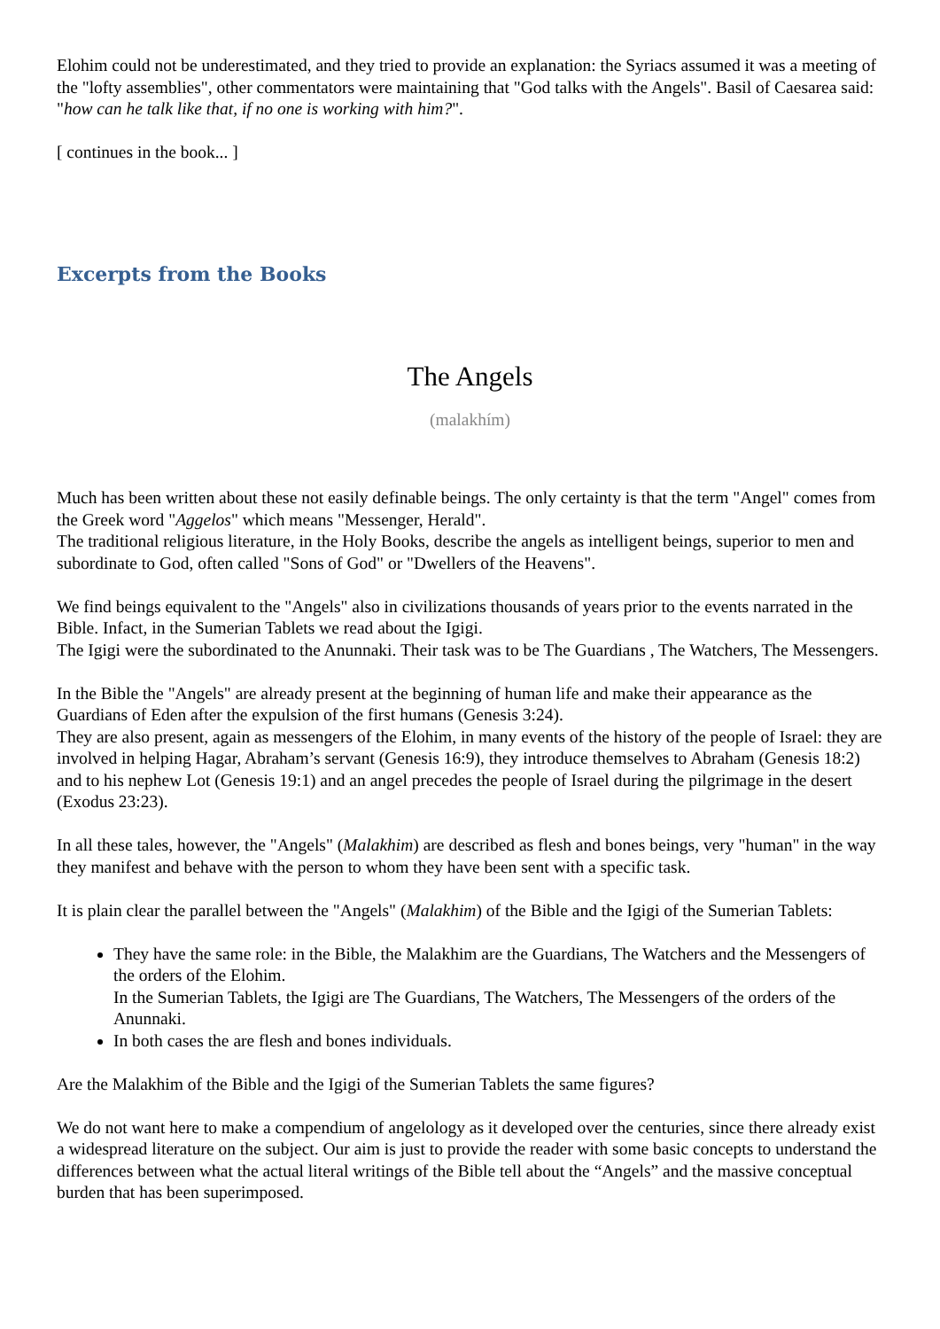Elohim could not be underestimated, and they tried to provide an explanation: the Syriacs assumed it was a meeting of the "lofty assemblies", other commentators were maintaining that "God talks with the Angels". Basil of Caesarea said: "how can he talk like that, if no one is working with him?".
[ continues in the book... ]
Excerpts from the Books
The Angels
(malakhím)
Much has been written about these not easily definable beings. The only certainty is that the term "Angel" comes from the Greek word "Aggelos" which means "Messenger, Herald".
The traditional religious literature, in the Holy Books, describe the angels as intelligent beings, superior to men and subordinate to God, often called "Sons of God" or "Dwellers of the Heavens".
We find beings equivalent to the "Angels" also in civilizations thousands of years prior to the events narrated in the Bible. Infact, in the Sumerian Tablets we read about the Igigi.
The Igigi were the subordinated to the Anunnaki. Their task was to be The Guardians , The Watchers, The Messengers.
In the Bible the "Angels" are already present at the beginning of human life and make their appearance as the Guardians of Eden after the expulsion of the first humans (Genesis 3:24).
They are also present, again as messengers of the Elohim, in many events of the history of the people of Israel: they are involved in helping Hagar, Abraham’s servant (Genesis 16:9), they introduce themselves to Abraham (Genesis 18:2) and to his nephew Lot (Genesis 19:1) and an angel precedes the people of Israel during the pilgrimage in the desert (Exodus 23:23).
In all these tales, however, the "Angels" (Malakhim) are described as flesh and bones beings, very "human" in the way they manifest and behave with the person to whom they have been sent with a specific task.
It is plain clear the parallel between the "Angels" (Malakhim) of the Bible and the Igigi of the Sumerian Tablets:
They have the same role: in the Bible, the Malakhim are the Guardians, The Watchers and the Messengers of the orders of the Elohim.
In the Sumerian Tablets, the Igigi are The Guardians, The Watchers, The Messengers of the orders of the Anunnaki.
In both cases the are flesh and bones individuals.
Are the Malakhim of the Bible and the Igigi of the Sumerian Tablets the same figures?
We do not want here to make a compendium of angelology as it developed over the centuries, since there already exist a widespread literature on the subject. Our aim is just to provide the reader with some basic concepts to understand the differences between what the actual literal writings of the Bible tell about the “Angels” and the massive conceptual burden that has been superimposed.